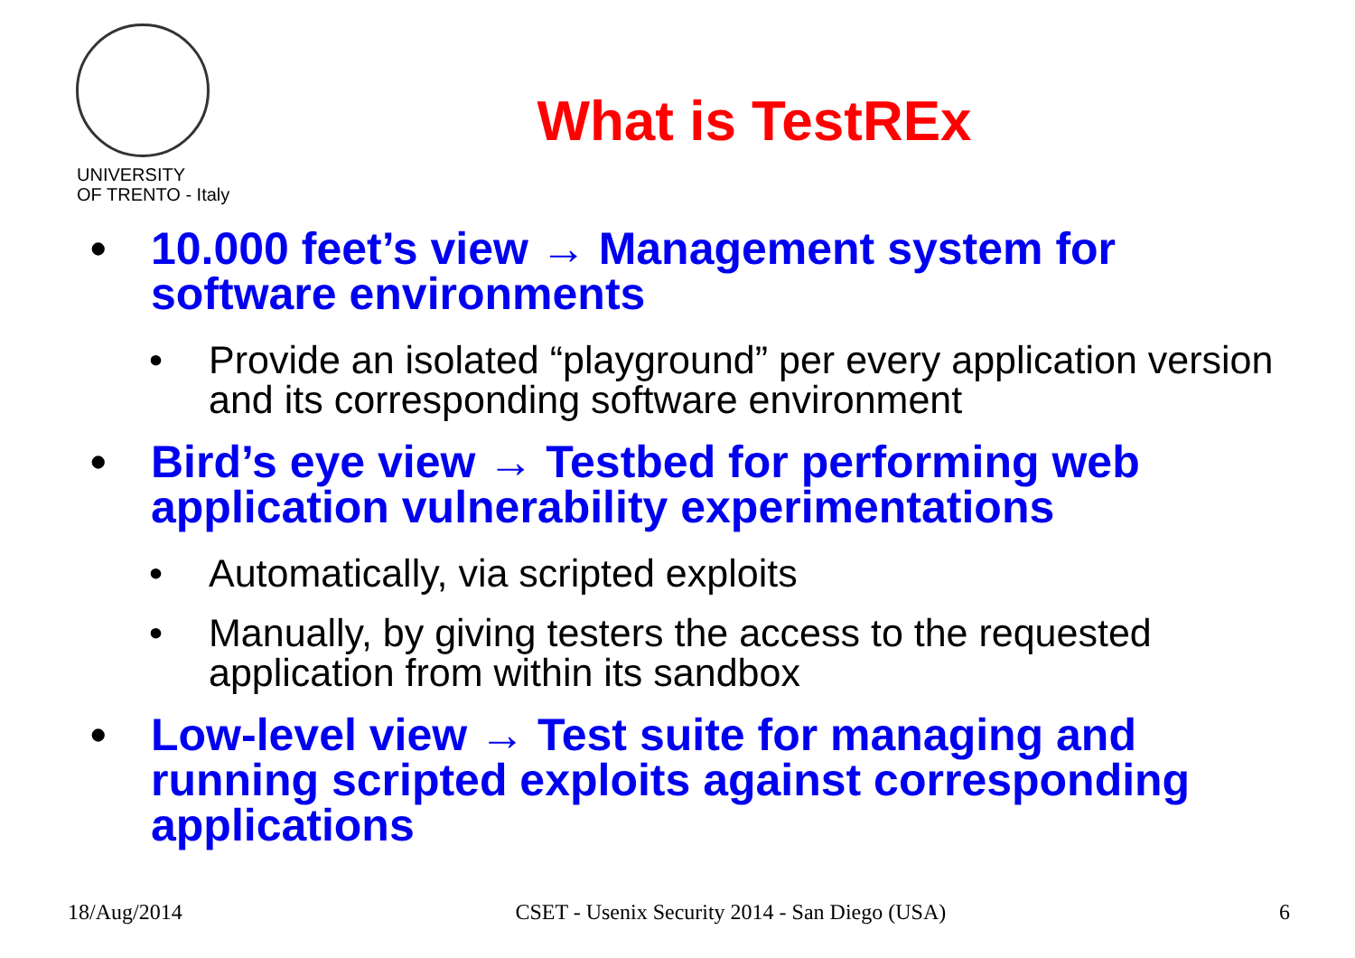UNIVERSITY
OF TRENTO - Italy
What is TestREx
• 10.000 feet’s view → Management system for software environments
• Provide an isolated “playground” per every application version and its corresponding software environment
• Bird’s eye view → Testbed for performing web application vulnerability experimentations
• Automatically, via scripted exploits
• Manually, by giving testers the access to the requested application from within its sandbox
• Low-level view → Test suite for managing and running scripted exploits against corresponding applications
18/Aug/2014 CSET - Usenix Security 2014 - San Diego (USA) 6